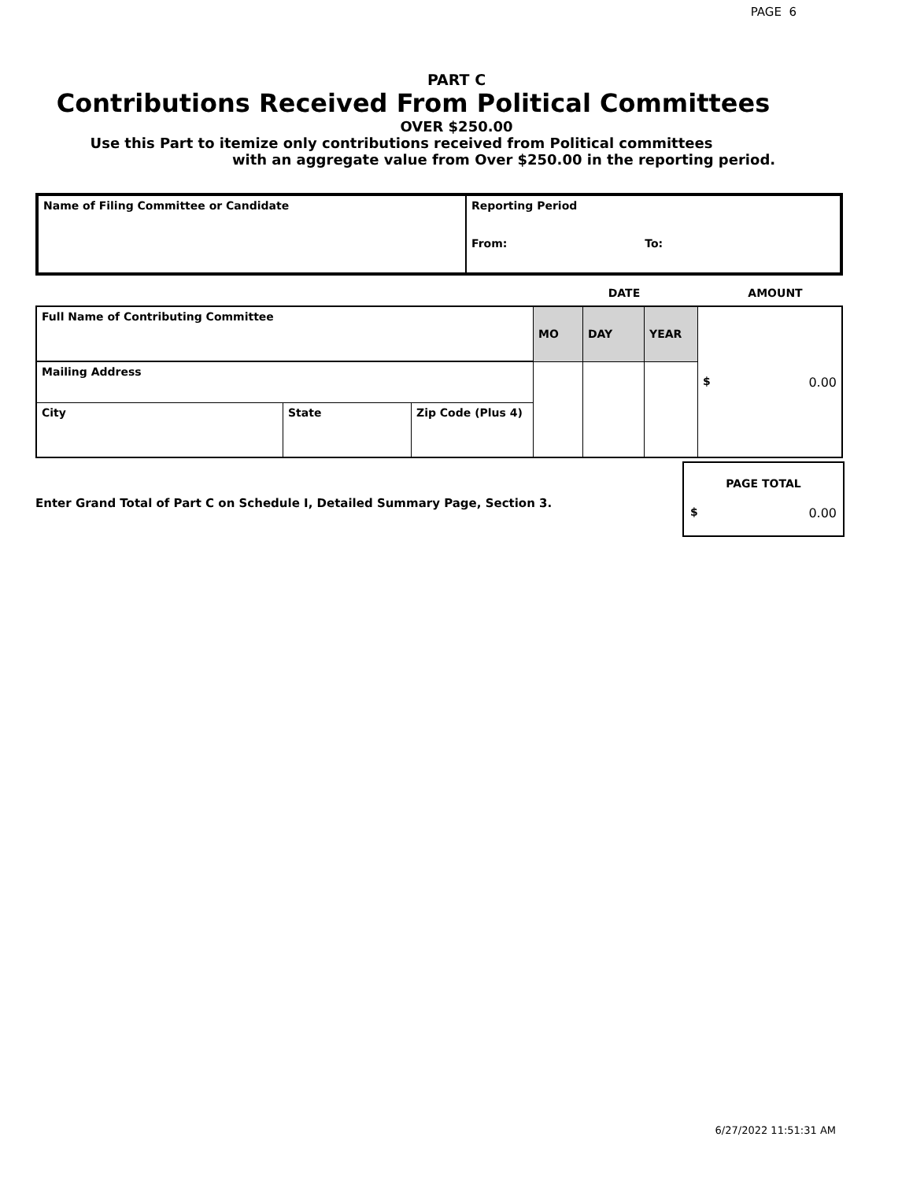PAGE 6
PART C
Contributions Received From Political Committees
OVER $250.00
Use this Part to itemize only contributions received from Political committees
with an aggregate value from Over $250.00 in the reporting period.
| Name of Filing Committee or Candidate | Reporting Period From: To: |
| | DATE | AMOUNT |
| Full Name of Contributing Committee | | | MO | DAY | YEAR | $ 0.00 |
| Mailing Address | | | | | | |
| City | State | Zip Code (Plus 4) | | | | |
Enter Grand Total of Part C on Schedule I, Detailed Summary Page, Section 3.
PAGE TOTAL
$ 0.00
6/27/2022 11:51:31 AM